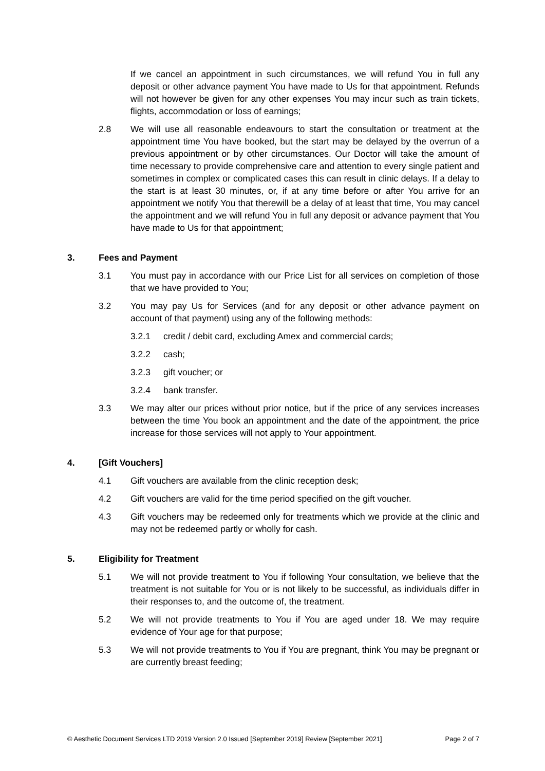If we cancel an appointment in such circumstances, we will refund You in full any deposit or other advance payment You have made to Us for that appointment. Refunds will not however be given for any other expenses You may incur such as train tickets, flights, accommodation or loss of earnings;
2.8 We will use all reasonable endeavours to start the consultation or treatment at the appointment time You have booked, but the start may be delayed by the overrun of a previous appointment or by other circumstances. Our Doctor will take the amount of time necessary to provide comprehensive care and attention to every single patient and sometimes in complex or complicated cases this can result in clinic delays. If a delay to the start is at least 30 minutes, or, if at any time before or after You arrive for an appointment we notify You that therewill be a delay of at least that time, You may cancel the appointment and we will refund You in full any deposit or advance payment that You have made to Us for that appointment;
3. Fees and Payment
3.1 You must pay in accordance with our Price List for all services on completion of those that we have provided to You;
3.2 You may pay Us for Services (and for any deposit or other advance payment on account of that payment) using any of the following methods:
3.2.1 credit / debit card, excluding Amex and commercial cards;
3.2.2 cash;
3.2.3 gift voucher; or
3.2.4 bank transfer.
3.3 We may alter our prices without prior notice, but if the price of any services increases between the time You book an appointment and the date of the appointment, the price increase for those services will not apply to Your appointment.
4. [Gift Vouchers]
4.1 Gift vouchers are available from the clinic reception desk;
4.2 Gift vouchers are valid for the time period specified on the gift voucher.
4.3 Gift vouchers may be redeemed only for treatments which we provide at the clinic and may not be redeemed partly or wholly for cash.
5. Eligibility for Treatment
5.1 We will not provide treatment to You if following Your consultation, we believe that the treatment is not suitable for You or is not likely to be successful, as individuals differ in their responses to, and the outcome of, the treatment.
5.2 We will not provide treatments to You if You are aged under 18. We may require evidence of Your age for that purpose;
5.3 We will not provide treatments to You if You are pregnant, think You may be pregnant or are currently breast feeding;
© Aesthetic Document Services LTD 2019 Version 2.0 Issued [September 2019] Review [September 2021] Page 2 of 7